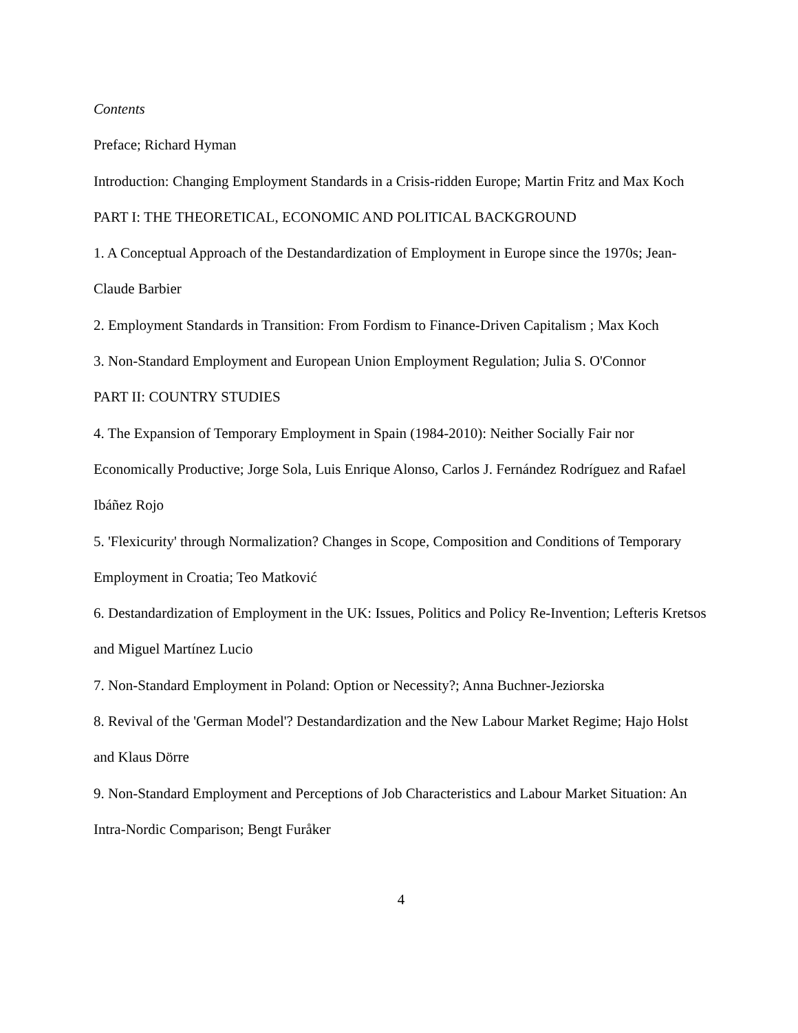Contents
Preface; Richard Hyman
Introduction: Changing Employment Standards in a Crisis-ridden Europe; Martin Fritz and Max Koch
PART I: THE THEORETICAL, ECONOMIC AND POLITICAL BACKGROUND
1. A Conceptual Approach of the Destandardization of Employment in Europe since the 1970s; Jean-Claude Barbier
2. Employment Standards in Transition: From Fordism to Finance-Driven Capitalism ; Max Koch
3. Non-Standard Employment and European Union Employment Regulation; Julia S. O'Connor
PART II: COUNTRY STUDIES
4. The Expansion of Temporary Employment in Spain (1984-2010): Neither Socially Fair nor Economically Productive; Jorge Sola, Luis Enrique Alonso, Carlos J. Fernández Rodríguez and Rafael Ibáñez Rojo
5. 'Flexicurity' through Normalization? Changes in Scope, Composition and Conditions of Temporary Employment in Croatia; Teo Matković
6. Destandardization of Employment in the UK: Issues, Politics and Policy Re-Invention; Lefteris Kretsos and Miguel Martínez Lucio
7. Non-Standard Employment in Poland: Option or Necessity?; Anna Buchner-Jeziorska
8. Revival of the 'German Model'? Destandardization and the New Labour Market Regime; Hajo Holst and Klaus Dörre
9. Non-Standard Employment and Perceptions of Job Characteristics and Labour Market Situation: An Intra-Nordic Comparison; Bengt Furåker
4